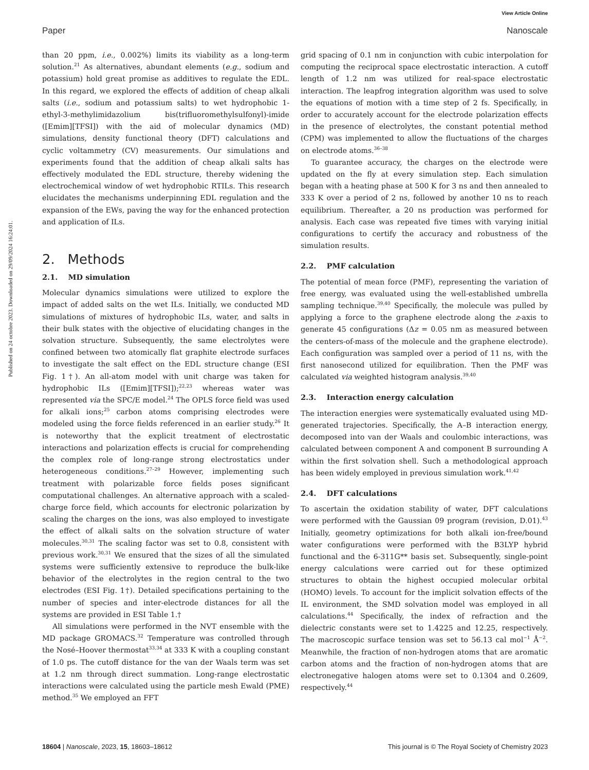View Article Online
Paper Nanoscale
Published on 24 octobre 2023. Downloaded on 29/09/2024 16:24:01.
than 20 ppm, i.e., 0.002%) limits its viability as a long-term solution.<sup>21</sup> As alternatives, abundant elements (e.g., sodium and potassium) hold great promise as additives to regulate the EDL. In this regard, we explored the effects of addition of cheap alkali salts (i.e., sodium and potassium salts) to wet hydrophobic 1-ethyl-3-methylimidazolium bis(trifluoromethylsulfonyl)-imide ([Emim][TFSI]) with the aid of molecular dynamics (MD) simulations, density functional theory (DFT) calculations and cyclic voltammetry (CV) measurements. Our simulations and experiments found that the addition of cheap alkali salts has effectively modulated the EDL structure, thereby widening the electrochemical window of wet hydrophobic RTILs. This research elucidates the mechanisms underpinning EDL regulation and the expansion of the EWs, paving the way for the enhanced protection and application of ILs.
2. Methods
2.1. MD simulation
Molecular dynamics simulations were utilized to explore the impact of added salts on the wet ILs. Initially, we conducted MD simulations of mixtures of hydrophobic ILs, water, and salts in their bulk states with the objective of elucidating changes in the solvation structure. Subsequently, the same electrolytes were confined between two atomically flat graphite electrode surfaces to investigate the salt effect on the EDL structure change (ESI Fig. 1†). An all-atom model with unit charge was taken for hydrophobic ILs ([Emim][TFSI]);<sup>22,23</sup> whereas water was represented via the SPC/E model.<sup>24</sup> The OPLS force field was used for alkali ions;<sup>25</sup> carbon atoms comprising electrodes were modeled using the force fields referenced in an earlier study.<sup>26</sup> It is noteworthy that the explicit treatment of electrostatic interactions and polarization effects is crucial for comprehending the complex role of long-range strong electrostatics under heterogeneous conditions.<sup>27–29</sup> However, implementing such treatment with polarizable force fields poses significant computational challenges. An alternative approach with a scaled-charge force field, which accounts for electronic polarization by scaling the charges on the ions, was also employed to investigate the effect of alkali salts on the solvation structure of water molecules.<sup>30,31</sup> The scaling factor was set to 0.8, consistent with previous work.<sup>30,31</sup> We ensured that the sizes of all the simulated systems were sufficiently extensive to reproduce the bulk-like behavior of the electrolytes in the region central to the two electrodes (ESI Fig. 1†). Detailed specifications pertaining to the number of species and inter-electrode distances for all the systems are provided in ESI Table 1.†
All simulations were performed in the NVT ensemble with the MD package GROMACS.<sup>32</sup> Temperature was controlled through the Nosé–Hoover thermostat<sup>33,34</sup> at 333 K with a coupling constant of 1.0 ps. The cutoff distance for the van der Waals term was set at 1.2 nm through direct summation. Long-range electrostatic interactions were calculated using the particle mesh Ewald (PME) method.<sup>35</sup> We employed an FFT
grid spacing of 0.1 nm in conjunction with cubic interpolation for computing the reciprocal space electrostatic interaction. A cutoff length of 1.2 nm was utilized for real-space electrostatic interaction. The leapfrog integration algorithm was used to solve the equations of motion with a time step of 2 fs. Specifically, in order to accurately account for the electrode polarization effects in the presence of electrolytes, the constant potential method (CPM) was implemented to allow the fluctuations of the charges on electrode atoms.<sup>36–38</sup>
To guarantee accuracy, the charges on the electrode were updated on the fly at every simulation step. Each simulation began with a heating phase at 500 K for 3 ns and then annealed to 333 K over a period of 2 ns, followed by another 10 ns to reach equilibrium. Thereafter, a 20 ns production was performed for analysis. Each case was repeated five times with varying initial configurations to certify the accuracy and robustness of the simulation results.
2.2. PMF calculation
The potential of mean force (PMF), representing the variation of free energy, was evaluated using the well-established umbrella sampling technique.<sup>39,40</sup> Specifically, the molecule was pulled by applying a force to the graphene electrode along the z-axis to generate 45 configurations (Δz = 0.05 nm as measured between the centers-of-mass of the molecule and the graphene electrode). Each configuration was sampled over a period of 11 ns, with the first nanosecond utilized for equilibration. Then the PMF was calculated via weighted histogram analysis.<sup>39,40</sup>
2.3. Interaction energy calculation
The interaction energies were systematically evaluated using MD-generated trajectories. Specifically, the A–B interaction energy, decomposed into van der Waals and coulombic interactions, was calculated between component A and component B surrounding A within the first solvation shell. Such a methodological approach has been widely employed in previous simulation work.<sup>41,42</sup>
2.4. DFT calculations
To ascertain the oxidation stability of water, DFT calculations were performed with the Gaussian 09 program (revision, D.01).<sup>43</sup> Initially, geometry optimizations for both alkali ion-free/bound water configurations were performed with the B3LYP hybrid functional and the 6-311G** basis set. Subsequently, single-point energy calculations were carried out for these optimized structures to obtain the highest occupied molecular orbital (HOMO) levels. To account for the implicit solvation effects of the IL environment, the SMD solvation model was employed in all calculations.<sup>44</sup> Specifically, the index of refraction and the dielectric constants were set to 1.4225 and 12.25, respectively. The macroscopic surface tension was set to 56.13 cal mol<sup>−1</sup> Å<sup>−2</sup>. Meanwhile, the fraction of non-hydrogen atoms that are aromatic carbon atoms and the fraction of non-hydrogen atoms that are electronegative halogen atoms were set to 0.1304 and 0.2609, respectively.<sup>44</sup>
18604 | Nanoscale, 2023, 15, 18603–18612 This journal is © The Royal Society of Chemistry 2023